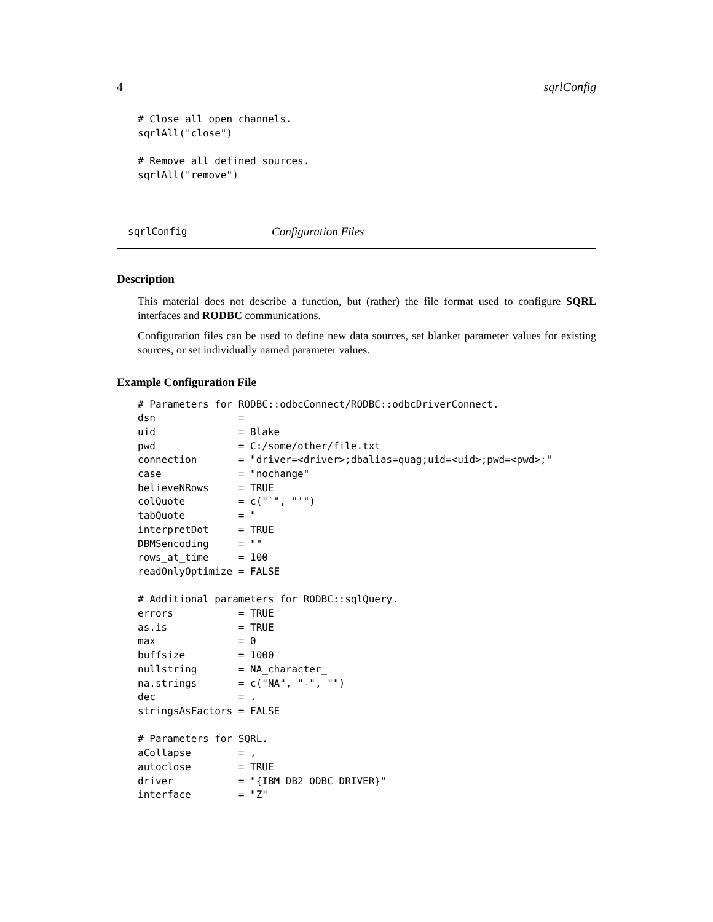4 sqrlConfig
# Close all open channels.
sqrlAll("close")

# Remove all defined sources.
sqrlAll("remove")
sqrlConfig Configuration Files
Description
This material does not describe a function, but (rather) the file format used to configure SQRL interfaces and RODBC communications.
Configuration files can be used to define new data sources, set blanket parameter values for existing sources, or set individually named parameter values.
Example Configuration File
# Parameters for RODBC::odbcConnect/RODBC::odbcDriverConnect.
dsn              =
uid              = Blake
pwd              = C:/some/other/file.txt
connection       = "driver=<driver>;dbalias=quag;uid=<uid>;pwd=<pwd>;"
case             = "nochange"
believeNRows     = TRUE
colQuote         = c("`", "'")
tabQuote         = "
interpretDot     = TRUE
DBMSencoding     = ""
rows_at_time     = 100
readOnlyOptimize = FALSE

# Additional parameters for RODBC::sqlQuery.
errors           = TRUE
as.is            = TRUE
max              = 0
buffsize         = 1000
nullstring       = NA_character_
na.strings       = c("NA", "-", "")
dec              = .
stringsAsFactors = FALSE

# Parameters for SQRL.
aCollapse        = ,
autoclose        = TRUE
driver           = "{IBM DB2 ODBC DRIVER}"
interface        = "Z"